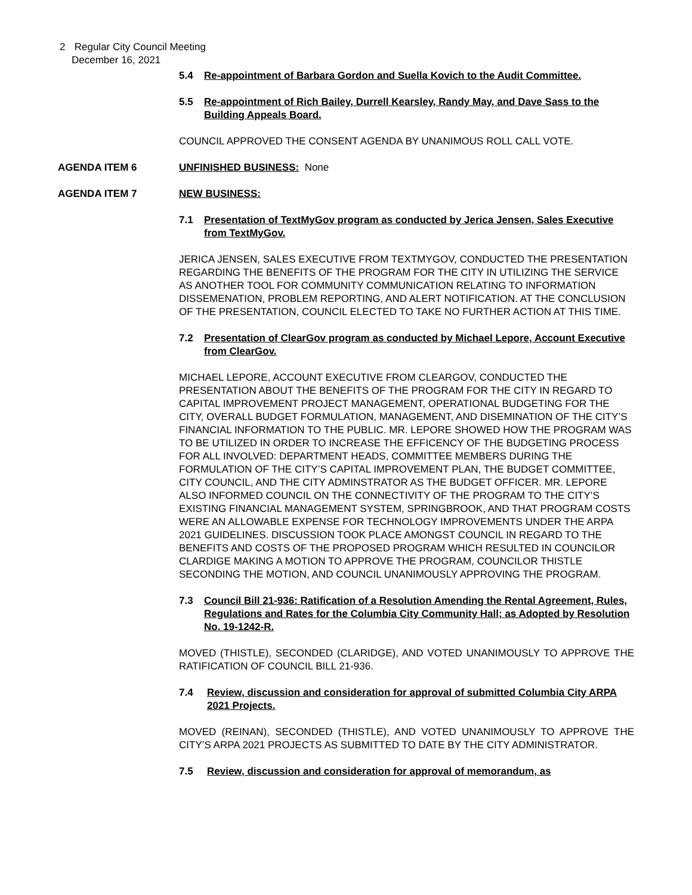2 Regular City Council Meeting
December 16, 2021
5.4 Re-appointment of Barbara Gordon and Suella Kovich to the Audit Committee.
5.5 Re-appointment of Rich Bailey, Durrell Kearsley, Randy May, and Dave Sass to the Building Appeals Board.
COUNCIL APPROVED THE CONSENT AGENDA BY UNANIMOUS ROLL CALL VOTE.
AGENDA ITEM 6 UNFINISHED BUSINESS: None
AGENDA ITEM 7 NEW BUSINESS:
7.1 Presentation of TextMyGov program as conducted by Jerica Jensen, Sales Executive from TextMyGov.
JERICA JENSEN, SALES EXECUTIVE FROM TEXTMYGOV, CONDUCTED THE PRESENTATION REGARDING THE BENEFITS OF THE PROGRAM FOR THE CITY IN UTILIZING THE SERVICE AS ANOTHER TOOL FOR COMMUNITY COMMUNICATION RELATING TO INFORMATION DISSEMENATION, PROBLEM REPORTING, AND ALERT NOTIFICATION. AT THE CONCLUSION OF THE PRESENTATION, COUNCIL ELECTED TO TAKE NO FURTHER ACTION AT THIS TIME.
7.2 Presentation of ClearGov program as conducted by Michael Lepore, Account Executive from ClearGov.
MICHAEL LEPORE, ACCOUNT EXECUTIVE FROM CLEARGOV, CONDUCTED THE PRESENTATION ABOUT THE BENEFITS OF THE PROGRAM FOR THE CITY IN REGARD TO CAPITAL IMPROVEMENT PROJECT MANAGEMENT, OPERATIONAL BUDGETING FOR THE CITY, OVERALL BUDGET FORMULATION, MANAGEMENT, AND DISEMINATION OF THE CITY’S FINANCIAL INFORMATION TO THE PUBLIC. MR. LEPORE SHOWED HOW THE PROGRAM WAS TO BE UTILIZED IN ORDER TO INCREASE THE EFFICENCY OF THE BUDGETING PROCESS FOR ALL INVOLVED: DEPARTMENT HEADS, COMMITTEE MEMBERS DURING THE FORMULATION OF THE CITY’S CAPITAL IMPROVEMENT PLAN, THE BUDGET COMMITTEE, CITY COUNCIL, AND THE CITY ADMINSTRATOR AS THE BUDGET OFFICER. MR. LEPORE ALSO INFORMED COUNCIL ON THE CONNECTIVITY OF THE PROGRAM TO THE CITY’S EXISTING FINANCIAL MANAGEMENT SYSTEM, SPRINGBROOK, AND THAT PROGRAM COSTS WERE AN ALLOWABLE EXPENSE FOR TECHNOLOGY IMPROVEMENTS UNDER THE ARPA 2021 GUIDELINES. DISCUSSION TOOK PLACE AMONGST COUNCIL IN REGARD TO THE BENEFITS AND COSTS OF THE PROPOSED PROGRAM WHICH RESULTED IN COUNCILOR CLARDIGE MAKING A MOTION TO APPROVE THE PROGRAM, COUNCILOR THISTLE SECONDING THE MOTION, AND COUNCIL UNANIMOUSLY APPROVING THE PROGRAM.
7.3 Council Bill 21-936: Ratification of a Resolution Amending the Rental Agreement, Rules, Regulations and Rates for the Columbia City Community Hall; as Adopted by Resolution No. 19-1242-R.
MOVED (THISTLE), SECONDED (CLARIDGE), AND VOTED UNANIMOUSLY TO APPROVE THE RATIFICATION OF COUNCIL BILL 21-936.
7.4 Review, discussion and consideration for approval of submitted Columbia City ARPA 2021 Projects.
MOVED (REINAN), SECONDED (THISTLE), AND VOTED UNANIMOUSLY TO APPROVE THE CITY’S ARPA 2021 PROJECTS AS SUBMITTED TO DATE BY THE CITY ADMINISTRATOR.
7.5 Review, discussion and consideration for approval of memorandum, as